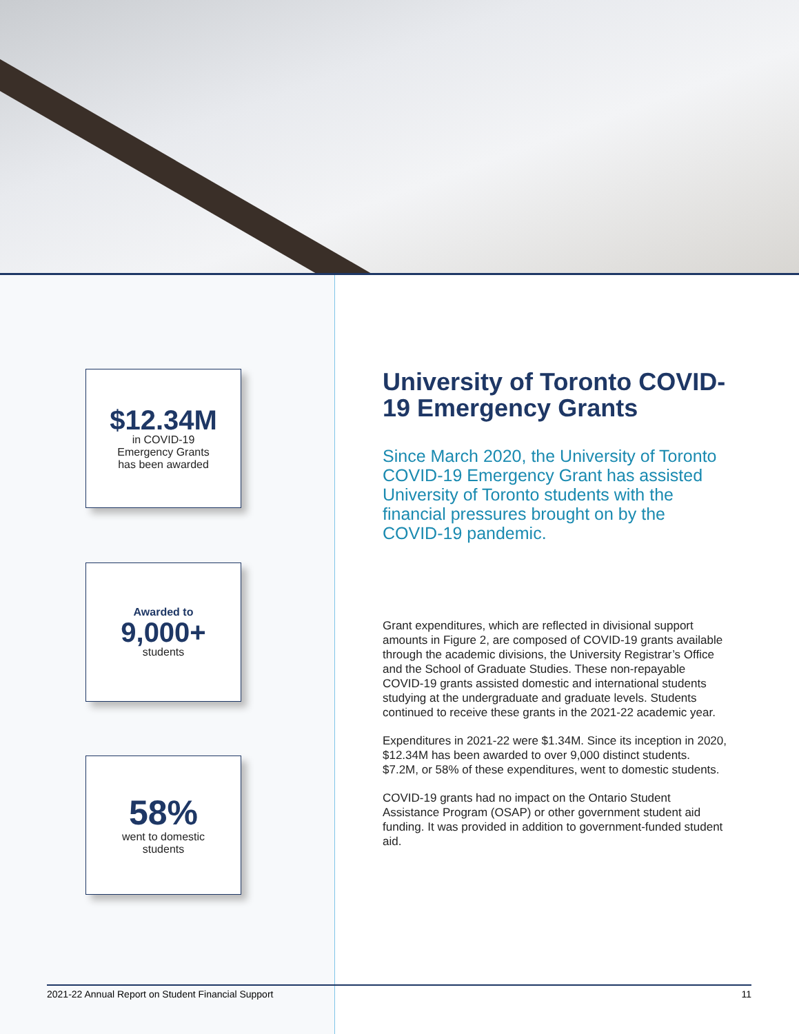$12.34M
in COVID-19
Emergency Grants
has been awarded
Awarded to
9,000+
students
58%
went to domestic
students
University of Toronto COVID-19 Emergency Grants
Since March 2020, the University of Toronto COVID-19 Emergency Grant has assisted University of Toronto students with the financial pressures brought on by the COVID-19 pandemic.
Grant expenditures, which are reflected in divisional support amounts in Figure 2, are composed of COVID-19 grants available through the academic divisions, the University Registrar’s Office and the School of Graduate Studies. These non-repayable COVID-19 grants assisted domestic and international students studying at the undergraduate and graduate levels. Students continued to receive these grants in the 2021-22 academic year.
Expenditures in 2021-22 were $1.34M. Since its inception in 2020, $12.34M has been awarded to over 9,000 distinct students. $7.2M, or 58% of these expenditures, went to domestic students.
COVID-19 grants had no impact on the Ontario Student Assistance Program (OSAP) or other government student aid funding. It was provided in addition to government-funded student aid.
2021-22 Annual Report on Student Financial Support 11